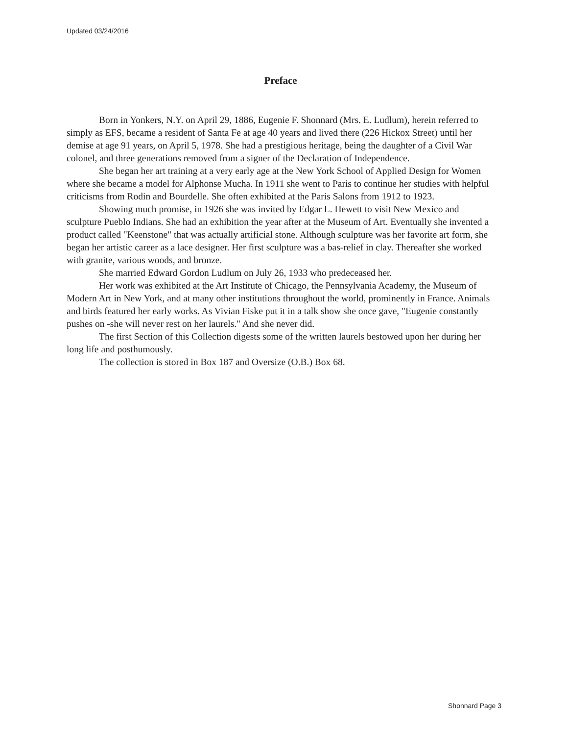Updated 03/24/2016
Preface
Born in Yonkers, N.Y. on April 29, 1886, Eugenie F. Shonnard (Mrs. E. Ludlum), herein referred to simply as EFS, became a resident of Santa Fe at age 40 years and lived there (226 Hickox Street) until her demise at age 91 years, on April 5, 1978. She had a prestigious heritage, being the daughter of a Civil War colonel, and three generations removed from a signer of the Declaration of Independence.
She began her art training at a very early age at the New York School of Applied Design for Women where she became a model for Alphonse Mucha. In 1911 she went to Paris to continue her studies with helpful criticisms from Rodin and Bourdelle. She often exhibited at the Paris Salons from 1912 to 1923.
Showing much promise, in 1926 she was invited by Edgar L. Hewett to visit New Mexico and sculpture Pueblo Indians. She had an exhibition the year after at the Museum of Art. Eventually she invented a product called "Keenstone" that was actually artificial stone. Although sculpture was her favorite art form, she began her artistic career as a lace designer. Her first sculpture was a bas-relief in clay. Thereafter she worked with granite, various woods, and bronze.
She married Edward Gordon Ludlum on July 26, 1933 who predeceased her.
Her work was exhibited at the Art Institute of Chicago, the Pennsylvania Academy, the Museum of Modern Art in New York, and at many other institutions throughout the world, prominently in France. Animals and birds featured her early works. As Vivian Fiske put it in a talk show she once gave, "Eugenie constantly pushes on -she will never rest on her laurels." And she never did.
The first Section of this Collection digests some of the written laurels bestowed upon her during her long life and posthumously.
The collection is stored in Box 187 and Oversize (O.B.) Box 68.
Shonnard Page 3